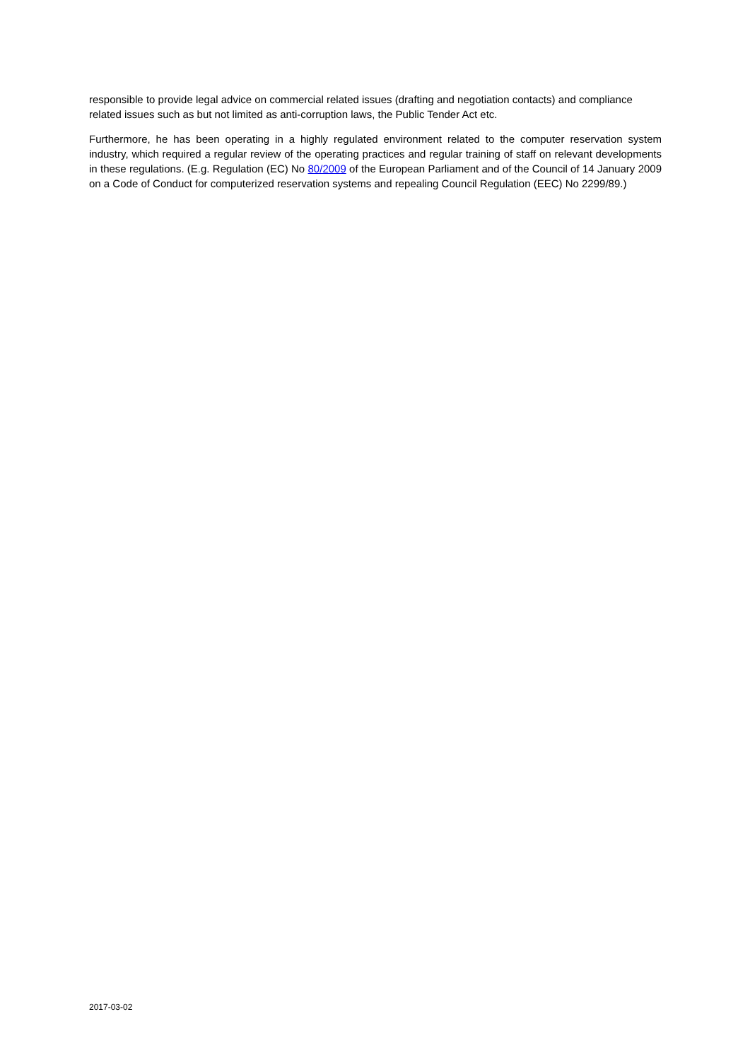responsible to provide legal advice on commercial related issues (drafting and negotiation contacts) and compliance related issues such as but not limited as anti-corruption laws, the Public Tender Act etc.
Furthermore, he has been operating in a highly regulated environment related to the computer reservation system industry, which required a regular review of the operating practices and regular training of staff on relevant developments in these regulations. (E.g. Regulation (EC) No 80/2009 of the European Parliament and of the Council of 14 January 2009 on a Code of Conduct for computerized reservation systems and repealing Council Regulation (EEC) No 2299/89.)
2017-03-02